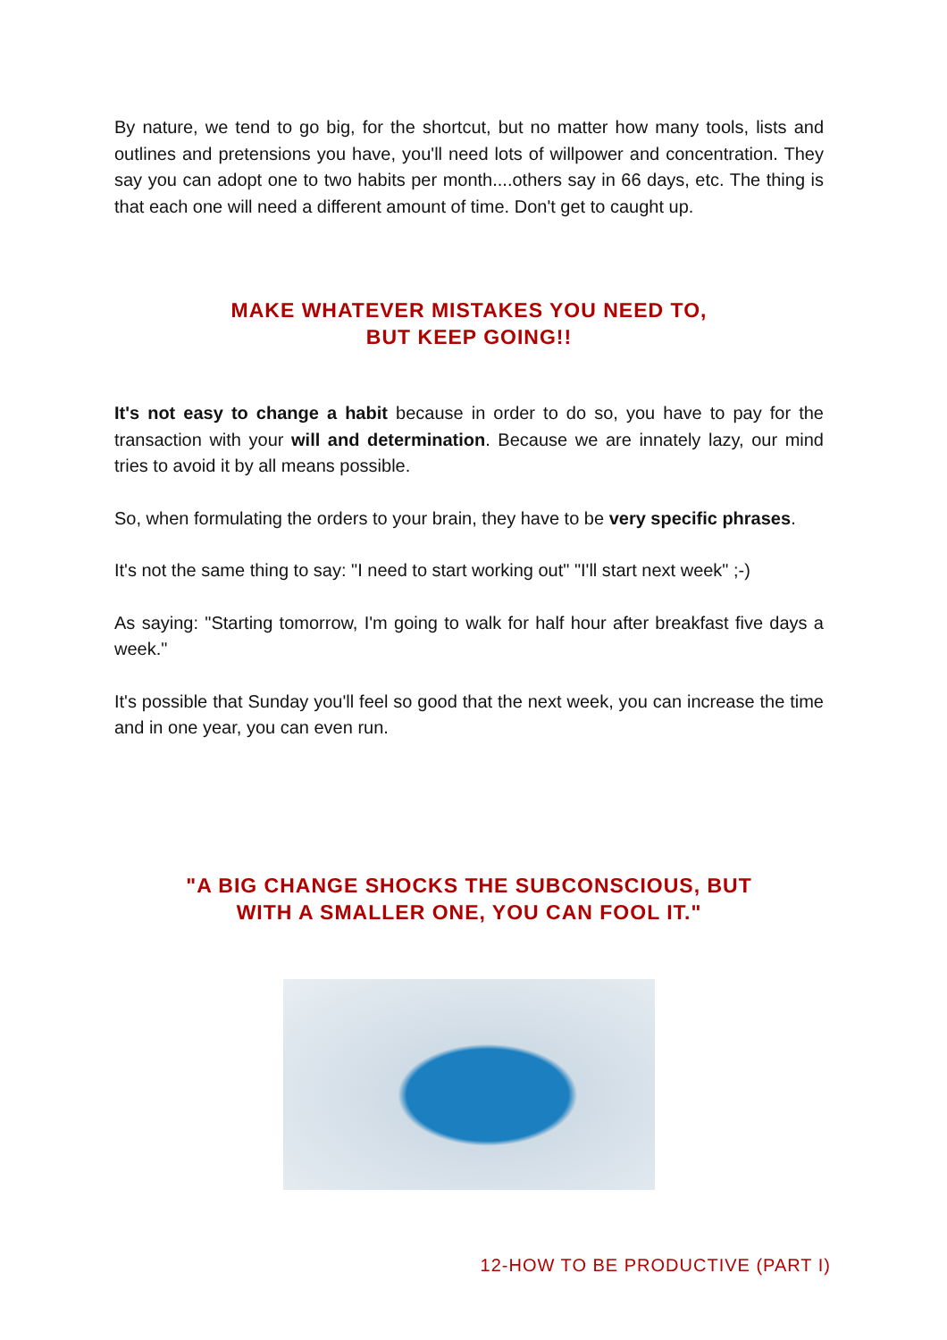By nature, we tend to go big, for the shortcut, but no matter how many tools, lists and outlines and pretensions you have, you'll need lots of willpower and concentration. They say you can adopt one to two habits per month....others say in 66 days, etc. The thing is that each one will need a different amount of time. Don't get to caught up.
MAKE WHATEVER MISTAKES YOU NEED TO,
BUT KEEP GOING!!
It's not easy to change a habit because in order to do so, you have to pay for the transaction with your will and determination. Because we are innately lazy, our mind tries to avoid it by all means possible.
So, when formulating the orders to your brain, they have to be very specific phrases.
It's not the same thing to say: "I need to start working out" "I'll start next week" ;-)
As saying: "Starting tomorrow, I'm going to walk for half hour after breakfast five days a week."
It's possible that Sunday you'll feel so good that the next week, you can increase the time and in one year, you can even run.
"A BIG CHANGE SHOCKS THE SUBCONSCIOUS, BUT
WITH A SMALLER ONE, YOU CAN FOOL IT."
12-HOW TO BE PRODUCTIVE (PART I)